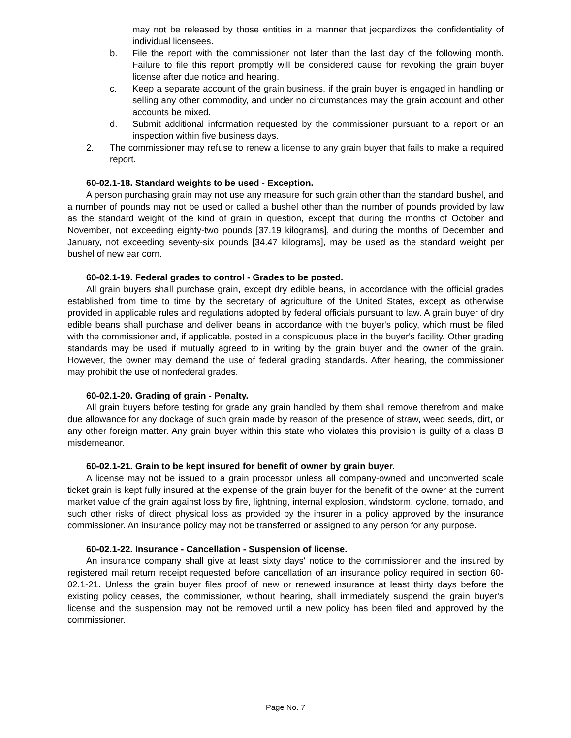may not be released by those entities in a manner that jeopardizes the confidentiality of individual licensees.
b. File the report with the commissioner not later than the last day of the following month. Failure to file this report promptly will be considered cause for revoking the grain buyer license after due notice and hearing.
c. Keep a separate account of the grain business, if the grain buyer is engaged in handling or selling any other commodity, and under no circumstances may the grain account and other accounts be mixed.
d. Submit additional information requested by the commissioner pursuant to a report or an inspection within five business days.
2. The commissioner may refuse to renew a license to any grain buyer that fails to make a required report.
60-02.1-18. Standard weights to be used - Exception.
A person purchasing grain may not use any measure for such grain other than the standard bushel, and a number of pounds may not be used or called a bushel other than the number of pounds provided by law as the standard weight of the kind of grain in question, except that during the months of October and November, not exceeding eighty-two pounds [37.19 kilograms], and during the months of December and January, not exceeding seventy-six pounds [34.47 kilograms], may be used as the standard weight per bushel of new ear corn.
60-02.1-19. Federal grades to control - Grades to be posted.
All grain buyers shall purchase grain, except dry edible beans, in accordance with the official grades established from time to time by the secretary of agriculture of the United States, except as otherwise provided in applicable rules and regulations adopted by federal officials pursuant to law. A grain buyer of dry edible beans shall purchase and deliver beans in accordance with the buyer's policy, which must be filed with the commissioner and, if applicable, posted in a conspicuous place in the buyer's facility. Other grading standards may be used if mutually agreed to in writing by the grain buyer and the owner of the grain. However, the owner may demand the use of federal grading standards. After hearing, the commissioner may prohibit the use of nonfederal grades.
60-02.1-20. Grading of grain - Penalty.
All grain buyers before testing for grade any grain handled by them shall remove therefrom and make due allowance for any dockage of such grain made by reason of the presence of straw, weed seeds, dirt, or any other foreign matter. Any grain buyer within this state who violates this provision is guilty of a class B misdemeanor.
60-02.1-21. Grain to be kept insured for benefit of owner by grain buyer.
A license may not be issued to a grain processor unless all company-owned and unconverted scale ticket grain is kept fully insured at the expense of the grain buyer for the benefit of the owner at the current market value of the grain against loss by fire, lightning, internal explosion, windstorm, cyclone, tornado, and such other risks of direct physical loss as provided by the insurer in a policy approved by the insurance commissioner. An insurance policy may not be transferred or assigned to any person for any purpose.
60-02.1-22. Insurance - Cancellation - Suspension of license.
An insurance company shall give at least sixty days' notice to the commissioner and the insured by registered mail return receipt requested before cancellation of an insurance policy required in section 60-02.1-21. Unless the grain buyer files proof of new or renewed insurance at least thirty days before the existing policy ceases, the commissioner, without hearing, shall immediately suspend the grain buyer's license and the suspension may not be removed until a new policy has been filed and approved by the commissioner.
Page No. 7